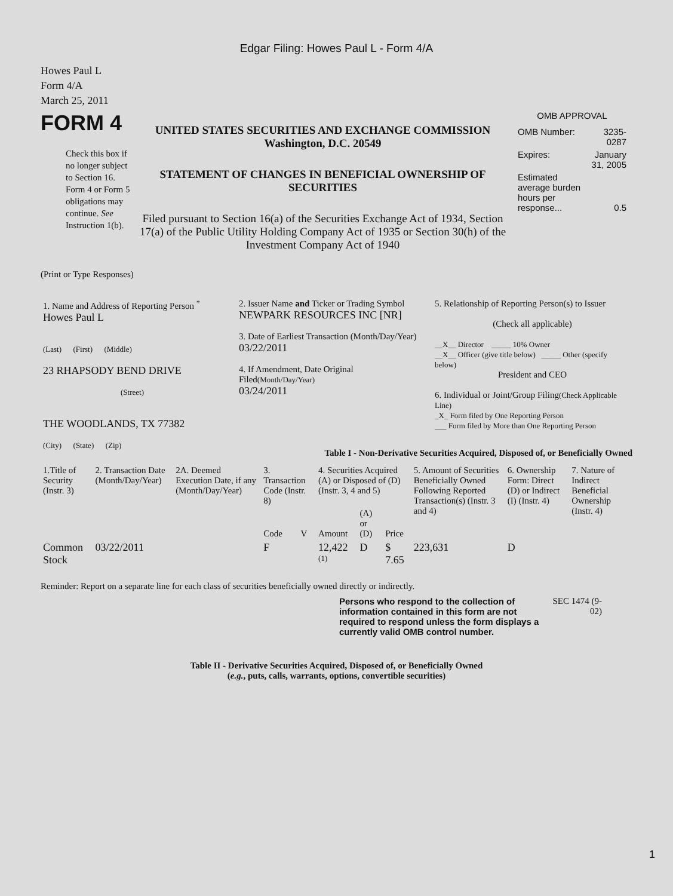Edgar Filing: Howes Paul L - Form 4/A
Howes Paul L
Form 4/A
March 25, 2011
FORM 4
Check this box if no longer subject to Section 16. Form 4 or Form 5 obligations may continue. See Instruction 1(b).
UNITED STATES SECURITIES AND EXCHANGE COMMISSION
Washington, D.C. 20549
STATEMENT OF CHANGES IN BENEFICIAL OWNERSHIP OF SECURITIES
Filed pursuant to Section 16(a) of the Securities Exchange Act of 1934, Section 17(a) of the Public Utility Holding Company Act of 1935 or Section 30(h) of the Investment Company Act of 1940
OMB APPROVAL
| OMB Number: | 3235-0287 |
| Expires: | January 31, 2005 |
| Estimated average burden hours per response... | 0.5 |
(Print or Type Responses)
| 1. Name and Address of Reporting Person <sup>*</sup> Howes Paul L (Last) (First) (Middle) 23 RHAPSODY BEND DRIVE (Street) THE WOODLANDS, TX 77382 (City) (State) (Zip) | 2. Issuer Name and Ticker or Trading Symbol NEWPARK RESOURCES INC [NR] 3. Date of Earliest Transaction (Month/Day/Year) 03/22/2011 4. If Amendment, Date Original Filed (Month/Day/Year) 03/24/2011 | 5. Relationship of Reporting Person(s) to Issuer (Check all applicable) __X__ Director _____ 10% Owner __X__ Officer (give title below) _____ Other (specify below) President and CEO 6. Individual or Joint/Group Filing (Check Applicable Line) _X_ Form filed by One Reporting Person ___ Form filed by More than One Reporting Person |
Table I - Non-Derivative Securities Acquired, Disposed of, or Beneficially Owned
| 1.Title of Security (Instr. 3) | 2. Transaction Date (Month/Day/Year) | 2A. Deemed Execution Date, if any (Month/Day/Year) | 3. Transaction Code (Instr. 8) | | 4. Securities Acquired (A) or Disposed of (D) (Instr. 3, 4 and 5) | | | 5. Amount of Securities Beneficially Owned Following Reported Transaction(s) (Instr. 3 and 4) | 6. Ownership Form: Direct (D) or Indirect (I) (Instr. 4) | 7. Nature of Indirect Beneficial Ownership (Instr. 4) |
| --- | --- | --- | --- | --- | --- | --- | --- | --- | --- | --- |
| | | | Code | V | Amount | (A) or (D) | Price | | | |
| Common Stock | 03/22/2011 | | F | | 12,422 <sup>(1)</sup> | D | $ 7.65 | 223,631 | D | |
Reminder: Report on a separate line for each class of securities beneficially owned directly or indirectly.
Persons who respond to the collection of information contained in this form are not required to respond unless the form displays a currently valid OMB control number.
SEC 1474 (9-02)
Table II - Derivative Securities Acquired, Disposed of, or Beneficially Owned
(e.g., puts, calls, warrants, options, convertible securities)
1